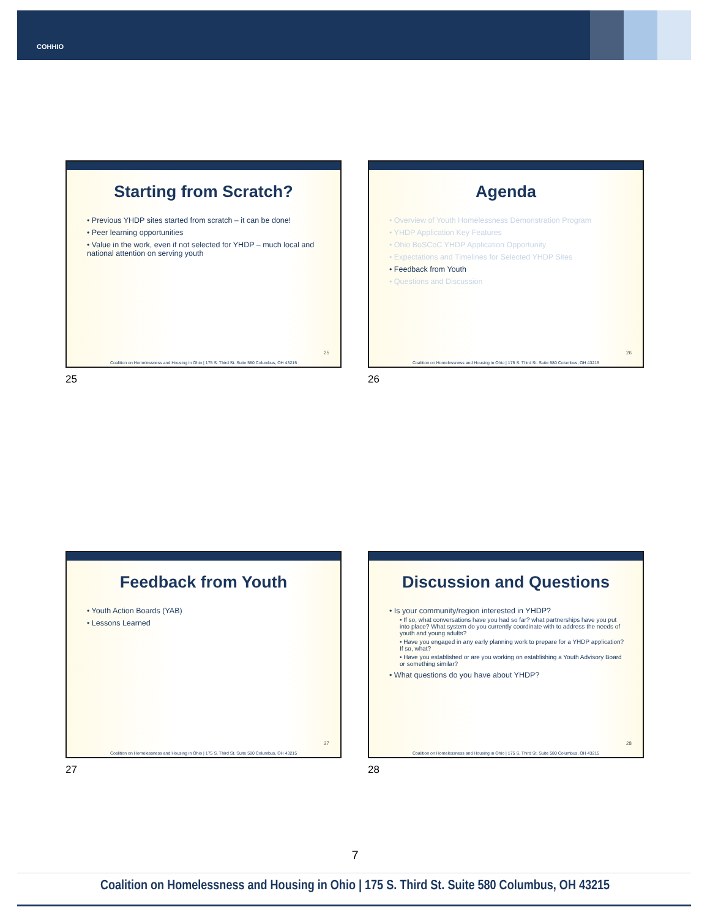COHHIO
Starting from Scratch?
• Previous YHDP sites started from scratch – it can be done!
• Peer learning opportunities
• Value in the work, even if not selected for YHDP – much local and national attention on serving youth
25
Coalition on Homelessness and Housing in Ohio | 175 S. Third St. Suite 580 Columbus, OH 43215
25
Agenda
• Overview of Youth Homelessness Demonstration Program
• YHDP Application Key Features
• Ohio BoSCoC YHDP Application Opportunity
• Expectations and Timelines for Selected YHDP Sites
• Feedback from Youth
• Questions and Discussion
26
Coalition on Homelessness and Housing in Ohio | 175 S. Third St. Suite 580 Columbus, OH 43215
26
Feedback from Youth
• Youth Action Boards (YAB)
• Lessons Learned
27
Coalition on Homelessness and Housing in Ohio | 175 S. Third St. Suite 580 Columbus, OH 43215
27
Discussion and Questions
• Is your community/region interested in YHDP?
• If so, what conversations have you had so far? what partnerships have you put into place? What system do you currently coordinate with to address the needs of youth and young adults?
• Have you engaged in any early planning work to prepare for a YHDP application? If so, what?
• Have you established or are you working on establishing a Youth Advisory Board or something similar?
• What questions do you have about YHDP?
28
Coalition on Homelessness and Housing in Ohio | 175 S. Third St. Suite 580 Columbus, OH 43215
28
7
Coalition on Homelessness and Housing in Ohio | 175 S. Third St. Suite 580 Columbus, OH 43215